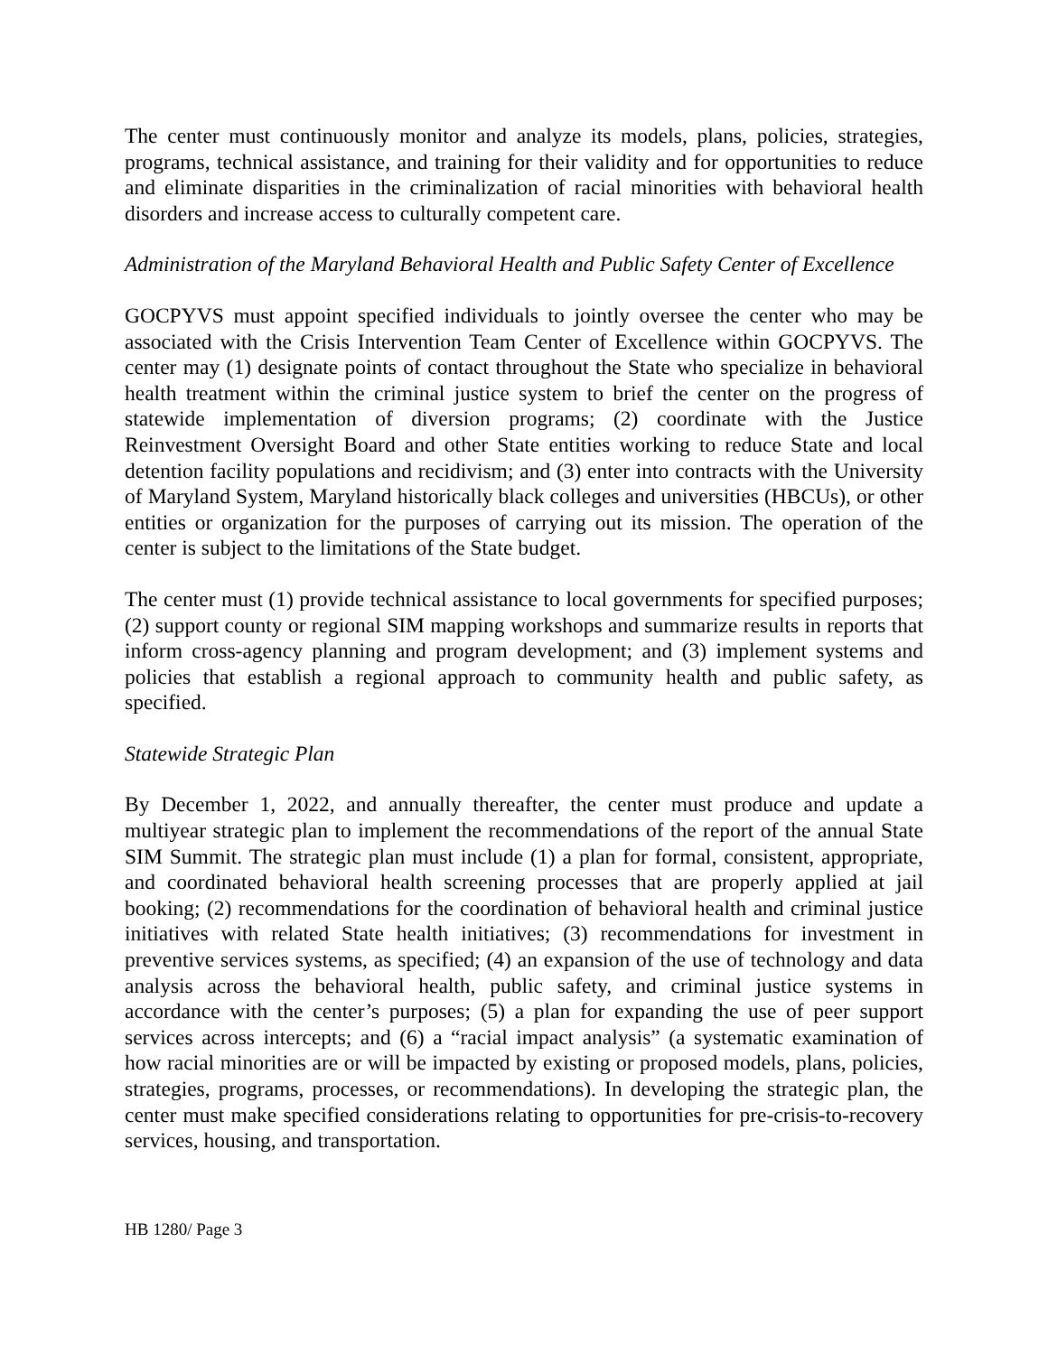The center must continuously monitor and analyze its models, plans, policies, strategies, programs, technical assistance, and training for their validity and for opportunities to reduce and eliminate disparities in the criminalization of racial minorities with behavioral health disorders and increase access to culturally competent care.
Administration of the Maryland Behavioral Health and Public Safety Center of Excellence
GOCPYVS must appoint specified individuals to jointly oversee the center who may be associated with the Crisis Intervention Team Center of Excellence within GOCPYVS. The center may (1) designate points of contact throughout the State who specialize in behavioral health treatment within the criminal justice system to brief the center on the progress of statewide implementation of diversion programs; (2) coordinate with the Justice Reinvestment Oversight Board and other State entities working to reduce State and local detention facility populations and recidivism; and (3) enter into contracts with the University of Maryland System, Maryland historically black colleges and universities (HBCUs), or other entities or organization for the purposes of carrying out its mission. The operation of the center is subject to the limitations of the State budget.
The center must (1) provide technical assistance to local governments for specified purposes; (2) support county or regional SIM mapping workshops and summarize results in reports that inform cross-agency planning and program development; and (3) implement systems and policies that establish a regional approach to community health and public safety, as specified.
Statewide Strategic Plan
By December 1, 2022, and annually thereafter, the center must produce and update a multiyear strategic plan to implement the recommendations of the report of the annual State SIM Summit. The strategic plan must include (1) a plan for formal, consistent, appropriate, and coordinated behavioral health screening processes that are properly applied at jail booking; (2) recommendations for the coordination of behavioral health and criminal justice initiatives with related State health initiatives; (3) recommendations for investment in preventive services systems, as specified; (4) an expansion of the use of technology and data analysis across the behavioral health, public safety, and criminal justice systems in accordance with the center’s purposes; (5) a plan for expanding the use of peer support services across intercepts; and (6) a “racial impact analysis” (a systematic examination of how racial minorities are or will be impacted by existing or proposed models, plans, policies, strategies, programs, processes, or recommendations). In developing the strategic plan, the center must make specified considerations relating to opportunities for pre-crisis-to-recovery services, housing, and transportation.
HB 1280/ Page 3